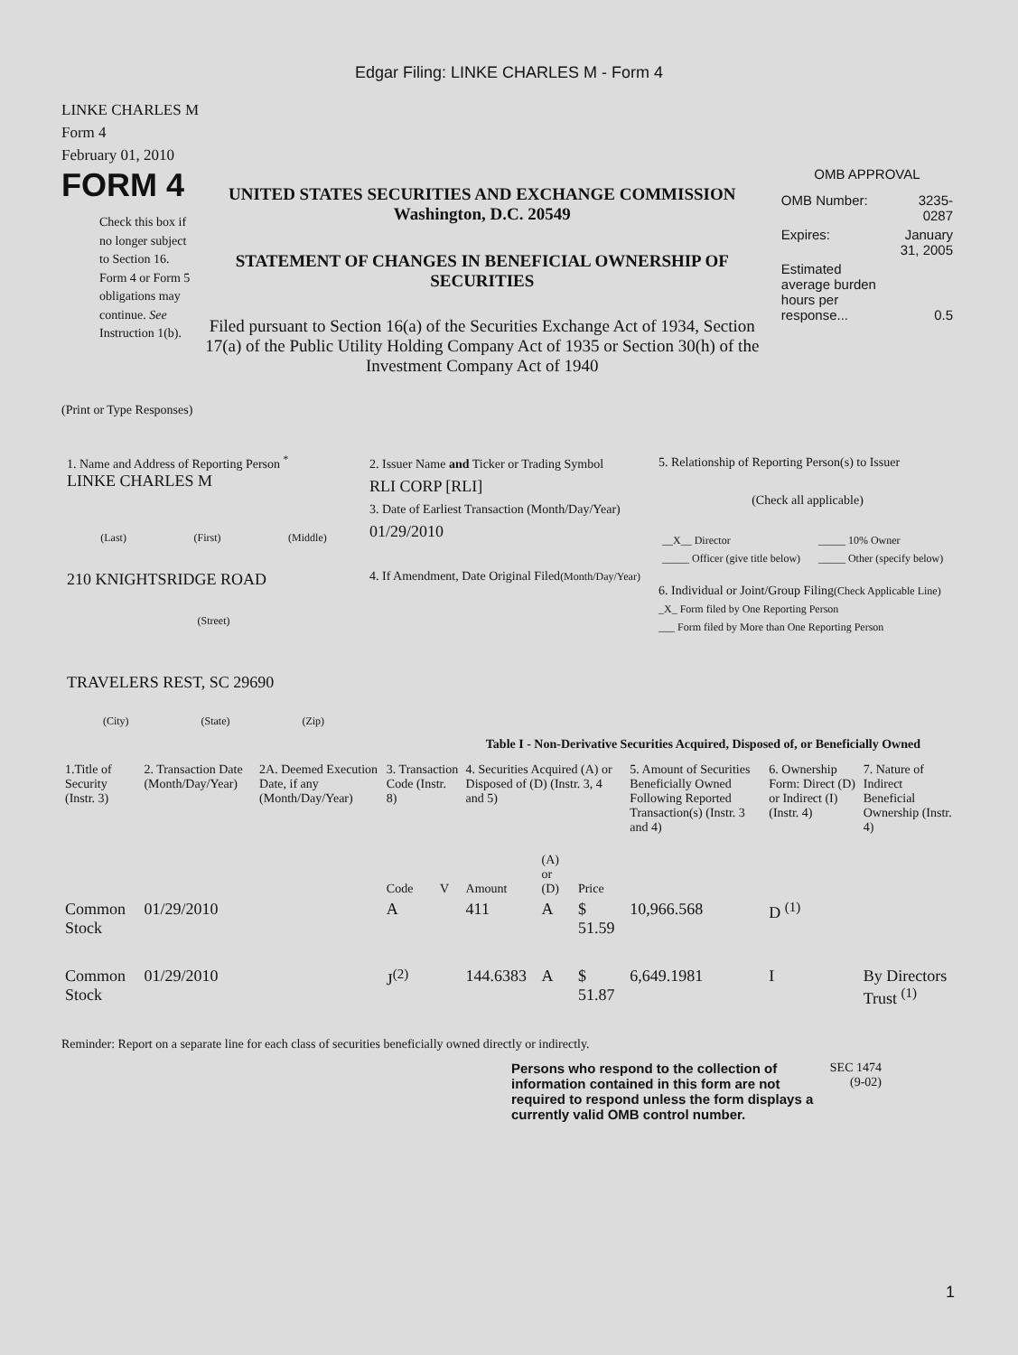Edgar Filing: LINKE CHARLES M - Form 4
LINKE CHARLES M
Form 4
February 01, 2010
FORM 4
Check this box if no longer subject to Section 16. Form 4 or Form 5 obligations may continue. See Instruction 1(b).
UNITED STATES SECURITIES AND EXCHANGE COMMISSION
Washington, D.C. 20549
STATEMENT OF CHANGES IN BENEFICIAL OWNERSHIP OF SECURITIES
Filed pursuant to Section 16(a) of the Securities Exchange Act of 1934, Section 17(a) of the Public Utility Holding Company Act of 1935 or Section 30(h) of the Investment Company Act of 1940
OMB APPROVAL
| OMB Number: | 3235-0287 |
| Expires: | January 31, 2005 |
| Estimated average burden hours per response... | 0.5 |
(Print or Type Responses)
1. Name and Address of Reporting Person <sup>*</sup>
LINKE CHARLES M
(Last) (First) (Middle)
210 KNIGHTSRIDGE ROAD
(Street)
TRAVELERS REST, SC 29690
(City) (State) (Zip)
2. Issuer Name and Ticker or Trading Symbol
RLI CORP [RLI]
3. Date of Earliest Transaction (Month/Day/Year)
01/29/2010
4. If Amendment, Date Original Filed(Month/Day/Year)
5. Relationship of Reporting Person(s) to Issuer
(Check all applicable)
| __X__ Director _____ Officer (give title below) | _____ 10% Owner _____ Other (specify below) |
6. Individual or Joint/Group Filing(Check Applicable Line)
_X_ Form filed by One Reporting Person
___ Form filed by More than One Reporting Person
Table I - Non-Derivative Securities Acquired, Disposed of, or Beneficially Owned
| 1.Title of Security (Instr. 3) | 2. Transaction Date (Month/Day/Year) | 2A. Deemed Execution Date, if any (Month/Day/Year) | 3. Transaction Code (Instr. 8) | | 4. Securities Acquired (A) or Disposed of (D) (Instr. 3, 4 and 5) | | | 5. Amount of Securities Beneficially Owned Following Reported Transaction(s) (Instr. 3 and 4) | 6. Ownership Form: Direct (D) or Indirect (I) (Instr. 4) | 7. Nature of Indirect Beneficial Ownership (Instr. 4) |
| --- | --- | --- | --- | --- | --- | --- | --- | --- | --- | --- |
| | | | Code | V | Amount | (A) or (D) | Price | | | |
| Common Stock | 01/29/2010 | | A | | 411 | A | $ 51.59 | 10,966.568 | D <sup>(1)</sup> | |
| Common Stock | 01/29/2010 | | J<sup>(2)</sup> | | 144.6383 | A | $ 51.87 | 6,649.1981 | I | By Directors Trust <sup>(1)</sup> |
Reminder: Report on a separate line for each class of securities beneficially owned directly or indirectly.
Persons who respond to the collection of information contained in this form are not required to respond unless the form displays a currently valid OMB control number.
SEC 1474
(9-02)
1